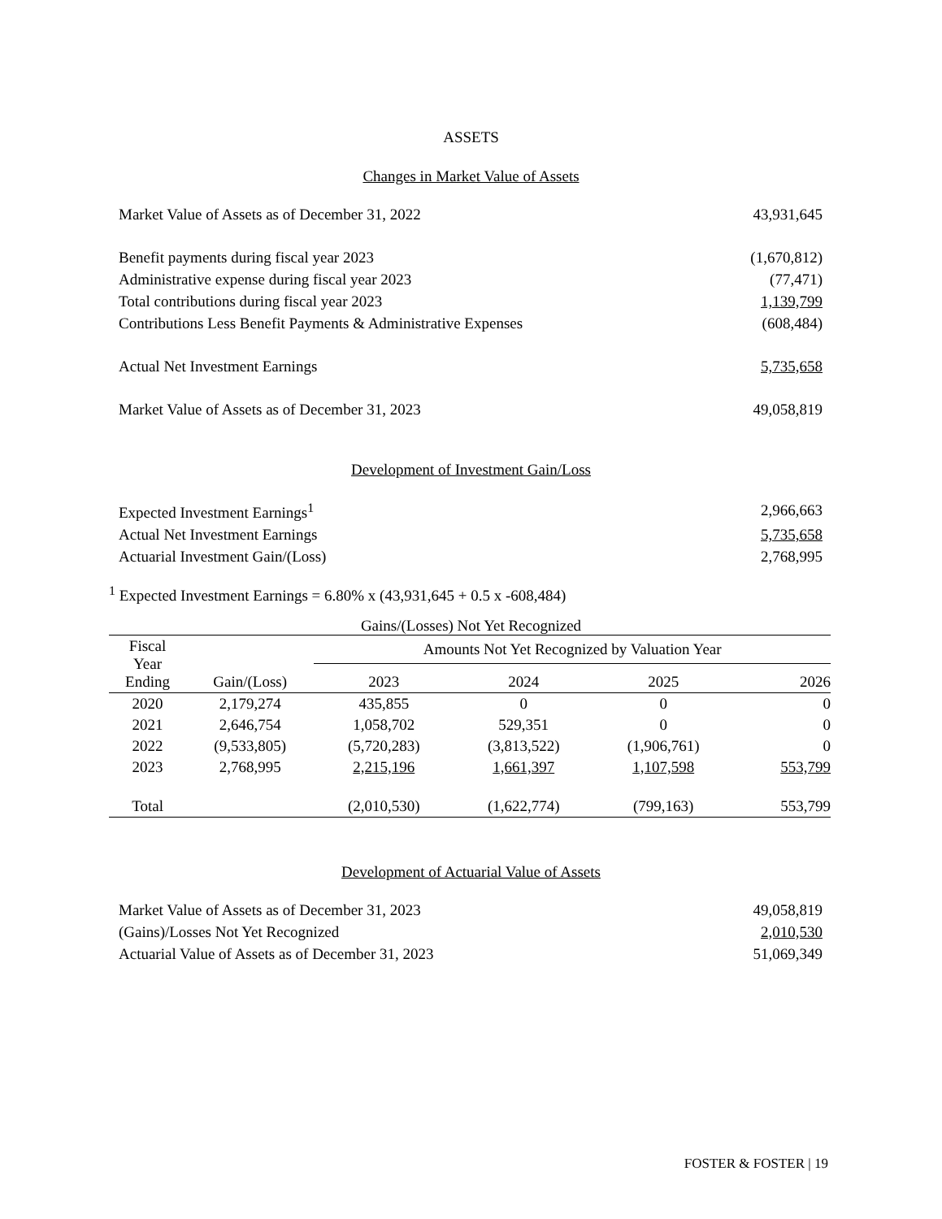ASSETS
Changes in Market Value of Assets
| Market Value of Assets as of December 31, 2022 | 43,931,645 |
| Benefit payments during fiscal year 2023 | (1,670,812) |
| Administrative expense during fiscal year 2023 | (77,471) |
| Total contributions during fiscal year 2023 | 1,139,799 |
| Contributions Less Benefit Payments & Administrative Expenses | (608,484) |
| Actual Net Investment Earnings | 5,735,658 |
| Market Value of Assets as of December 31, 2023 | 49,058,819 |
Development of Investment Gain/Loss
| Expected Investment Earnings<sup>1</sup> | 2,966,663 |
| Actual Net Investment Earnings | 5,735,658 |
| Actuarial Investment Gain/(Loss) | 2,768,995 |
<sup>1</sup> Expected Investment Earnings = 6.80% x (43,931,645 + 0.5 x -608,484)
Gains/(Losses) Not Yet Recognized
| Fiscal Year Ending | | Amounts Not Yet Recognized by Valuation Year | | | |
| --- | --- | --- | --- | --- | --- |
| | Gain/(Loss) | 2023 | 2024 | 2025 | 2026 |
| 2020 | 2,179,274 | 435,855 | 0 | 0 | 0 |
| 2021 | 2,646,754 | 1,058,702 | 529,351 | 0 | 0 |
| 2022 | (9,533,805) | (5,720,283) | (3,813,522) | (1,906,761) | 0 |
| 2023 | 2,768,995 | 2,215,196 | 1,661,397 | 1,107,598 | 553,799 |
| Total | | (2,010,530) | (1,622,774) | (799,163) | 553,799 |
Development of Actuarial Value of Assets
| Market Value of Assets as of December 31, 2023 | 49,058,819 |
| (Gains)/Losses Not Yet Recognized | 2,010,530 |
| Actuarial Value of Assets as of December 31, 2023 | 51,069,349 |
FOSTER & FOSTER | 19